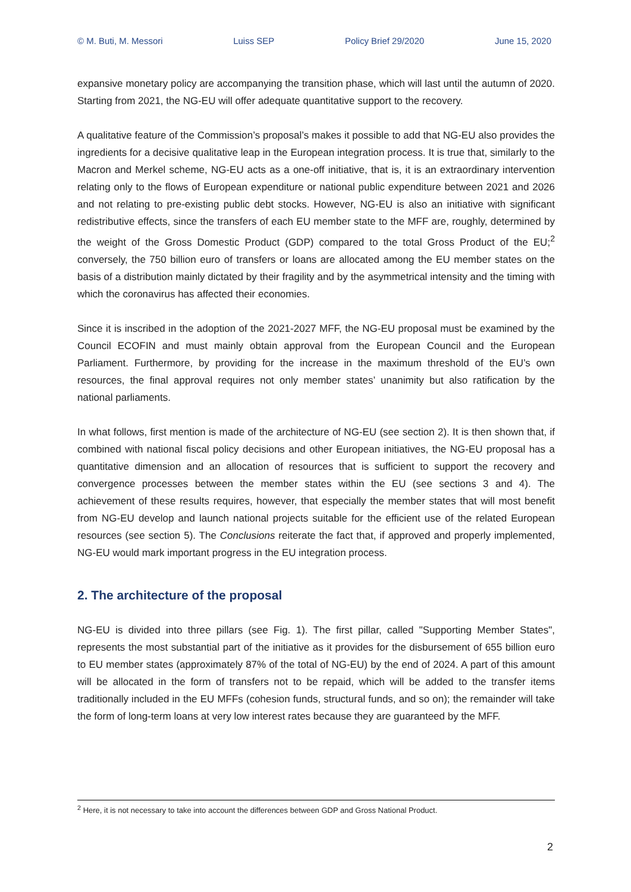© M. Buti, M. Messori Luiss SEP Policy Brief 29/2020 June 15, 2020
expansive monetary policy are accompanying the transition phase, which will last until the autumn of 2020. Starting from 2021, the NG-EU will offer adequate quantitative support to the recovery.
A qualitative feature of the Commission’s proposal’s makes it possible to add that NG-EU also provides the ingredients for a decisive qualitative leap in the European integration process. It is true that, similarly to the Macron and Merkel scheme, NG-EU acts as a one-off initiative, that is, it is an extraordinary intervention relating only to the flows of European expenditure or national public expenditure between 2021 and 2026 and not relating to pre-existing public debt stocks. However, NG-EU is also an initiative with significant redistributive effects, since the transfers of each EU member state to the MFF are, roughly, determined by the weight of the Gross Domestic Product (GDP) compared to the total Gross Product of the EU;<sup>2</sup> conversely, the 750 billion euro of transfers or loans are allocated among the EU member states on the basis of a distribution mainly dictated by their fragility and by the asymmetrical intensity and the timing with which the coronavirus has affected their economies.
Since it is inscribed in the adoption of the 2021-2027 MFF, the NG-EU proposal must be examined by the Council ECOFIN and must mainly obtain approval from the European Council and the European Parliament. Furthermore, by providing for the increase in the maximum threshold of the EU’s own resources, the final approval requires not only member states’ unanimity but also ratification by the national parliaments.
In what follows, first mention is made of the architecture of NG-EU (see section 2). It is then shown that, if combined with national fiscal policy decisions and other European initiatives, the NG-EU proposal has a quantitative dimension and an allocation of resources that is sufficient to support the recovery and convergence processes between the member states within the EU (see sections 3 and 4). The achievement of these results requires, however, that especially the member states that will most benefit from NG-EU develop and launch national projects suitable for the efficient use of the related European resources (see section 5). The Conclusions reiterate the fact that, if approved and properly implemented, NG-EU would mark important progress in the EU integration process.
2. The architecture of the proposal
NG-EU is divided into three pillars (see Fig. 1). The first pillar, called "Supporting Member States", represents the most substantial part of the initiative as it provides for the disbursement of 655 billion euro to EU member states (approximately 87% of the total of NG-EU) by the end of 2024. A part of this amount will be allocated in the form of transfers not to be repaid, which will be added to the transfer items traditionally included in the EU MFFs (cohesion funds, structural funds, and so on); the remainder will take the form of long-term loans at very low interest rates because they are guaranteed by the MFF.
<sup>2</sup> Here, it is not necessary to take into account the differences between GDP and Gross National Product.
2